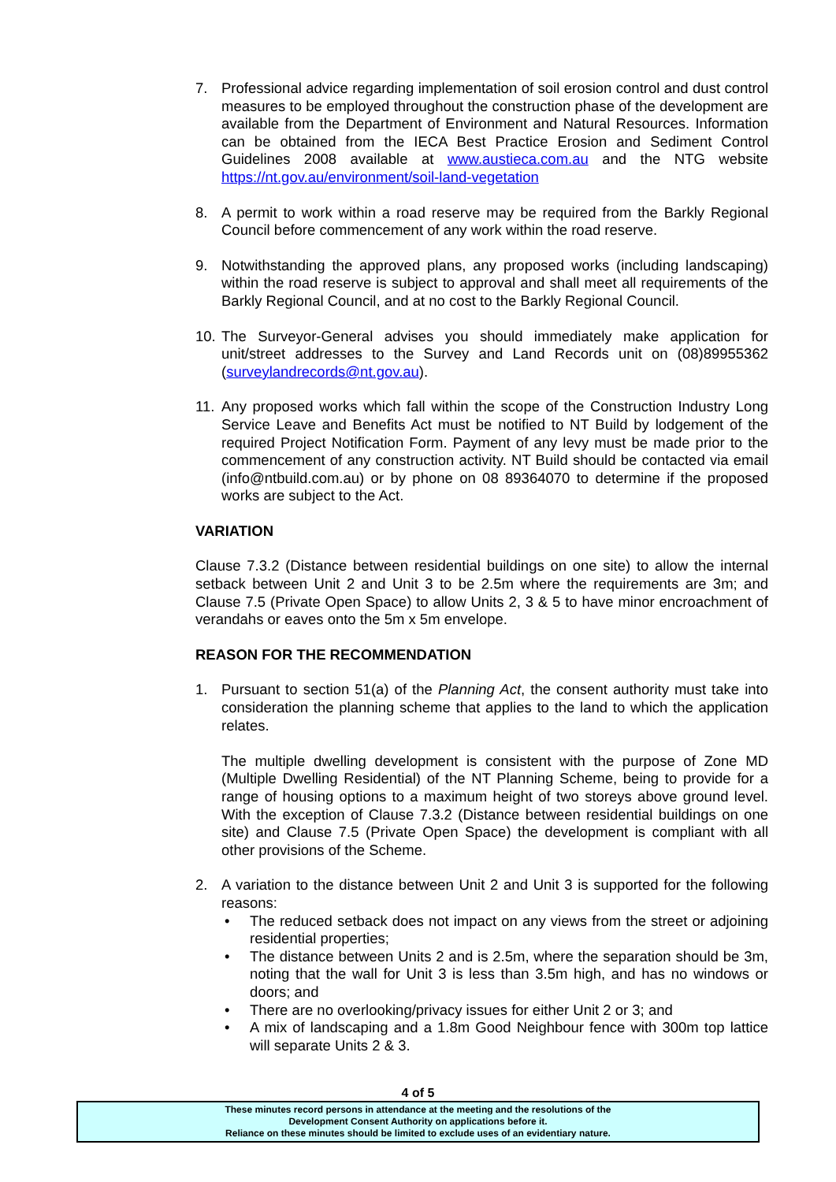7. Professional advice regarding implementation of soil erosion control and dust control measures to be employed throughout the construction phase of the development are available from the Department of Environment and Natural Resources. Information can be obtained from the IECA Best Practice Erosion and Sediment Control Guidelines 2008 available at www.austieca.com.au and the NTG website https://nt.gov.au/environment/soil-land-vegetation
8. A permit to work within a road reserve may be required from the Barkly Regional Council before commencement of any work within the road reserve.
9. Notwithstanding the approved plans, any proposed works (including landscaping) within the road reserve is subject to approval and shall meet all requirements of the Barkly Regional Council, and at no cost to the Barkly Regional Council.
10.
The Surveyor-General advises you should immediately make application for unit/street addresses to the Survey and Land Records unit on (08)89955362 (surveylandrecords@nt.gov.au).
11.
Any proposed works which fall within the scope of the Construction Industry Long Service Leave and Benefits Act must be notified to NT Build by lodgement of the required Project Notification Form. Payment of any levy must be made prior to the commencement of any construction activity. NT Build should be contacted via email (info@ntbuild.com.au) or by phone on 08 89364070 to determine if the proposed works are subject to the Act.
VARIATION
Clause 7.3.2 (Distance between residential buildings on one site) to allow the internal setback between Unit 2 and Unit 3 to be 2.5m where the requirements are 3m; and Clause 7.5 (Private Open Space) to allow Units 2, 3 & 5 to have minor encroachment of verandahs or eaves onto the 5m x 5m envelope.
REASON FOR THE RECOMMENDATION
1. Pursuant to section 51(a) of the Planning Act, the consent authority must take into consideration the planning scheme that applies to the land to which the application relates.
The multiple dwelling development is consistent with the purpose of Zone MD (Multiple Dwelling Residential) of the NT Planning Scheme, being to provide for a range of housing options to a maximum height of two storeys above ground level. With the exception of Clause 7.3.2 (Distance between residential buildings on one site) and Clause 7.5 (Private Open Space) the development is compliant with all other provisions of the Scheme.
2. A variation to the distance between Unit 2 and Unit 3 is supported for the following reasons:
• The reduced setback does not impact on any views from the street or adjoining residential properties;
• The distance between Units 2 and is 2.5m, where the separation should be 3m, noting that the wall for Unit 3 is less than 3.5m high, and has no windows or doors; and
• There are no overlooking/privacy issues for either Unit 2 or 3; and
• A mix of landscaping and a 1.8m Good Neighbour fence with 300m top lattice will separate Units 2 & 3.
4 of 5
These minutes record persons in attendance at the meeting and the resolutions of the
Development Consent Authority on applications before it.
Reliance on these minutes should be limited to exclude uses of an evidentiary nature.